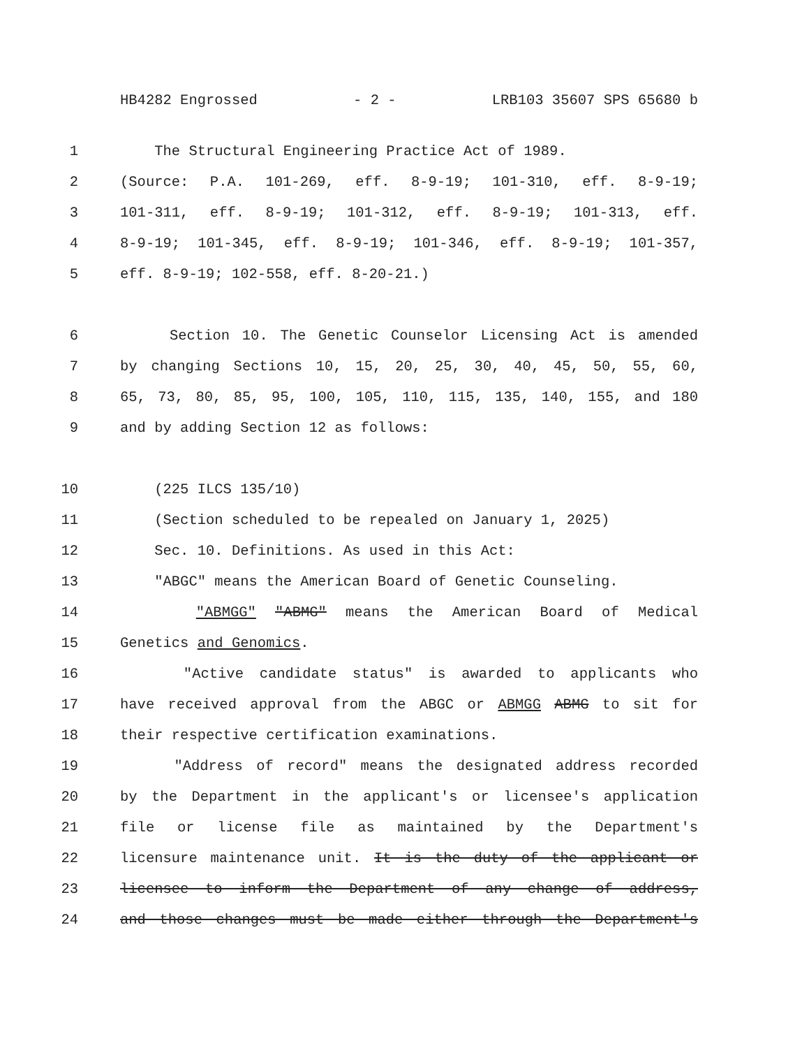HB4282 Engrossed - 2 - LRB103 35607 SPS 65680 b
1 The Structural Engineering Practice Act of 1989.
2 (Source: P.A. 101-269, eff. 8-9-19; 101-310, eff. 8-9-19;
3 101-311, eff. 8-9-19; 101-312, eff. 8-9-19; 101-313, eff.
4 8-9-19; 101-345, eff. 8-9-19; 101-346, eff. 8-9-19; 101-357,
5 eff. 8-9-19; 102-558, eff. 8-20-21.)
6 Section 10. The Genetic Counselor Licensing Act is amended
7 by changing Sections 10, 15, 20, 25, 30, 40, 45, 50, 55, 60,
8 65, 73, 80, 85, 95, 100, 105, 110, 115, 135, 140, 155, and 180
9 and by adding Section 12 as follows:
10 (225 ILCS 135/10)
11 (Section scheduled to be repealed on January 1, 2025)
12 Sec. 10. Definitions. As used in this Act:
13 "ABGC" means the American Board of Genetic Counseling.
14 "ABMGG" "ABMG" means the American Board of Medical
15 Genetics and Genomics.
16 "Active candidate status" is awarded to applicants who
17 have received approval from the ABGC or ABMGG ABMG to sit for
18 their respective certification examinations.
19 "Address of record" means the designated address recorded
20 by the Department in the applicant's or licensee's application
21 file or license file as maintained by the Department's
22 licensure maintenance unit. It is the duty of the applicant or
23 licensee to inform the Department of any change of address,
24 and those changes must be made either through the Department's